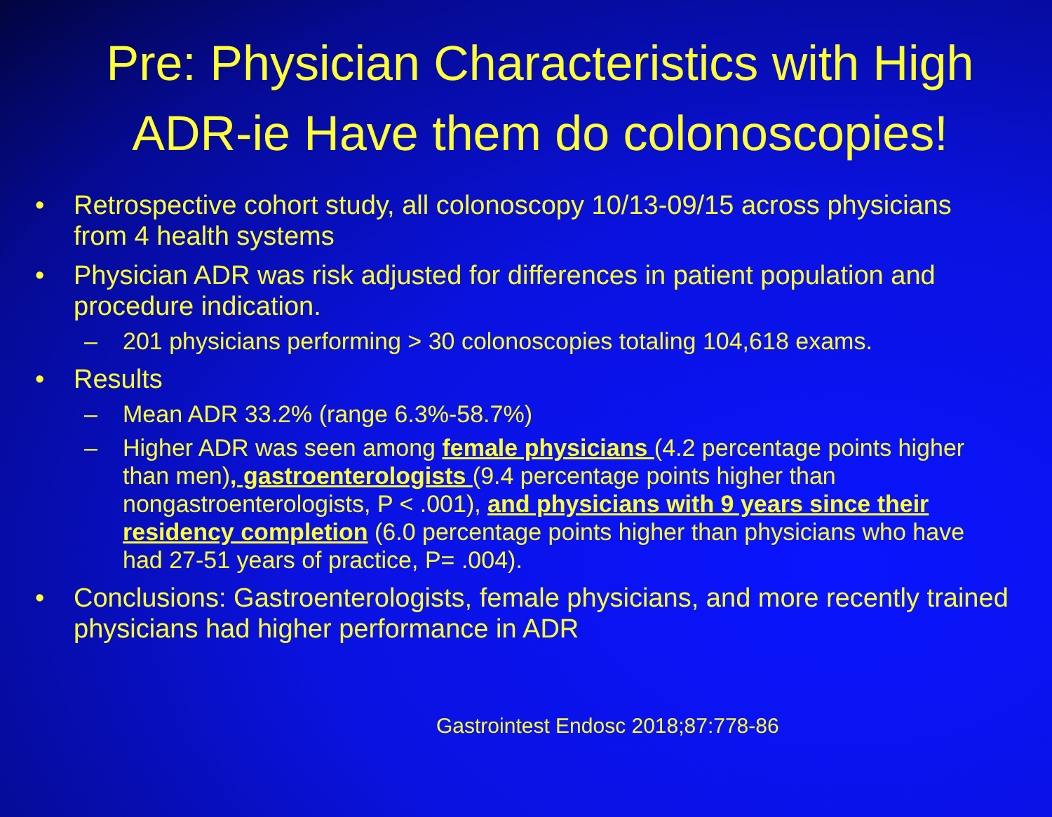Pre: Physician Characteristics with High ADR-ie Have them do colonoscopies!
• Retrospective cohort study, all colonoscopy 10/13-09/15 across physicians from 4 health systems
• Physician ADR was risk adjusted for differences in patient population and procedure indication.
– 201 physicians performing > 30 colonoscopies totaling 104,618 exams.
• Results
– Mean ADR 33.2% (range 6.3%-58.7%)
– Higher ADR was seen among female physicians (4.2 percentage points higher than men), gastroenterologists (9.4 percentage points higher than nongastroenterologists, P < .001), and physicians with 9 years since their residency completion (6.0 percentage points higher than physicians who have had 27-51 years of practice, P= .004).
• Conclusions: Gastroenterologists, female physicians, and more recently trained physicians had higher performance in ADR
Gastrointest Endosc 2018;87:778-86